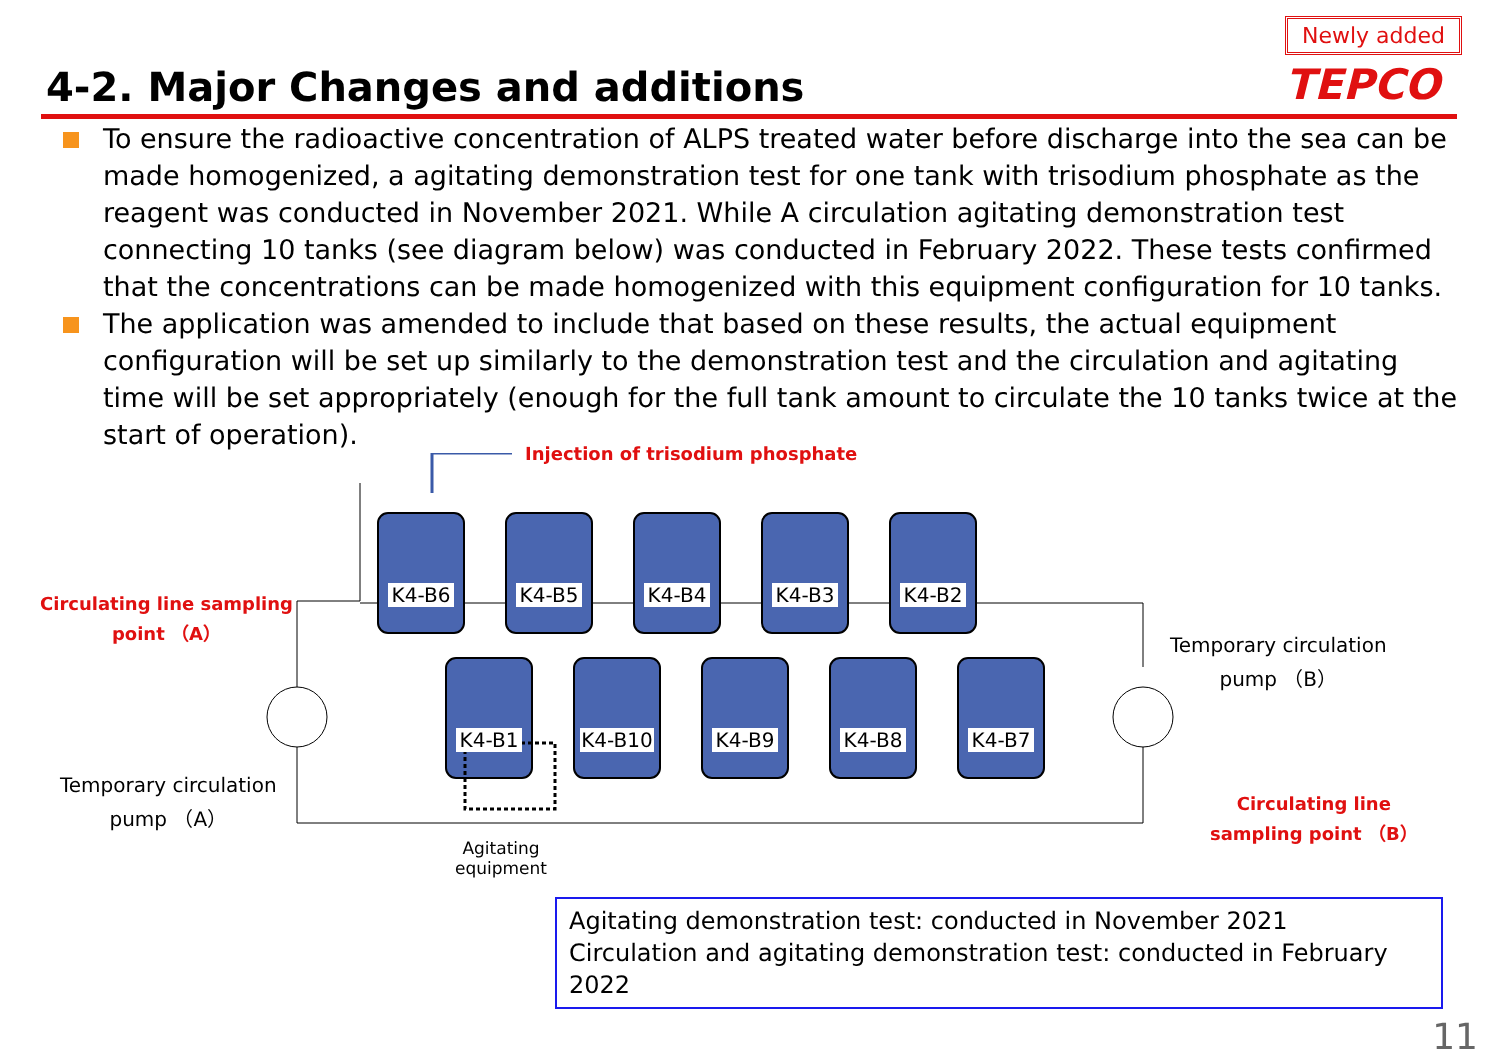4-2. Major Changes and additions
Newly added
TEPCO
To ensure the radioactive concentration of ALPS treated water before discharge into the sea can be made homogenized, a agitating demonstration test for one tank with trisodium phosphate as the reagent was conducted in November 2021. While A circulation agitating demonstration test connecting 10 tanks (see diagram below) was conducted in February 2022. These tests confirmed that the concentrations can be made homogenized with this equipment configuration for 10 tanks.
The application was amended to include that based on these results, the actual equipment configuration will be set up similarly to the demonstration test and the circulation and agitating time will be set appropriately (enough for the full tank amount to circulate the 10 tanks twice at the start of operation).
Injection of trisodium phosphate
Circulating line sampling
point （A）
Temporary circulation
pump （A）
Temporary circulation
pump （B）
Circulating line
sampling point （B）
Agitating
equipment
K4-B6 K4-B5 K4-B4 K4-B3 K4-B2
K4-B1 K4-B10 K4-B9 K4-B8 K4-B7
Agitating demonstration test: conducted in November 2021
Circulation and agitating demonstration test: conducted in February 2022
11